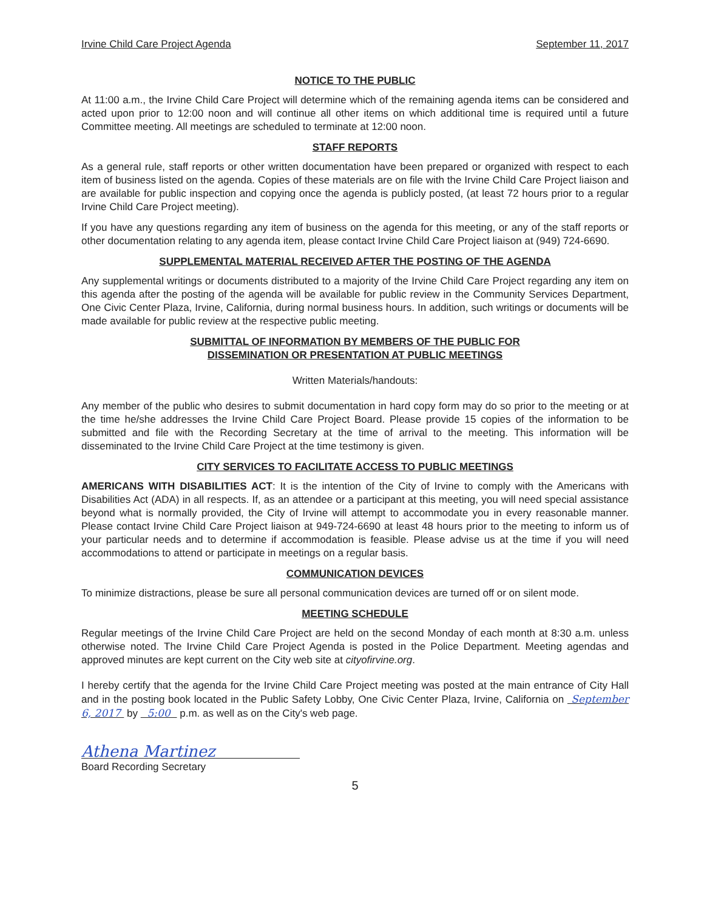Irvine Child Care Project Agenda September 11, 2017
NOTICE TO THE PUBLIC
At 11:00 a.m., the Irvine Child Care Project will determine which of the remaining agenda items can be considered and acted upon prior to 12:00 noon and will continue all other items on which additional time is required until a future Committee meeting. All meetings are scheduled to terminate at 12:00 noon.
STAFF REPORTS
As a general rule, staff reports or other written documentation have been prepared or organized with respect to each item of business listed on the agenda. Copies of these materials are on file with the Irvine Child Care Project liaison and are available for public inspection and copying once the agenda is publicly posted, (at least 72 hours prior to a regular Irvine Child Care Project meeting).
If you have any questions regarding any item of business on the agenda for this meeting, or any of the staff reports or other documentation relating to any agenda item, please contact Irvine Child Care Project liaison at (949) 724-6690.
SUPPLEMENTAL MATERIAL RECEIVED AFTER THE POSTING OF THE AGENDA
Any supplemental writings or documents distributed to a majority of the Irvine Child Care Project regarding any item on this agenda after the posting of the agenda will be available for public review in the Community Services Department, One Civic Center Plaza, Irvine, California, during normal business hours. In addition, such writings or documents will be made available for public review at the respective public meeting.
SUBMITTAL OF INFORMATION BY MEMBERS OF THE PUBLIC FOR
DISSEMINATION OR PRESENTATION AT PUBLIC MEETINGS
Written Materials/handouts:
Any member of the public who desires to submit documentation in hard copy form may do so prior to the meeting or at the time he/she addresses the Irvine Child Care Project Board. Please provide 15 copies of the information to be submitted and file with the Recording Secretary at the time of arrival to the meeting. This information will be disseminated to the Irvine Child Care Project at the time testimony is given.
CITY SERVICES TO FACILITATE ACCESS TO PUBLIC MEETINGS
AMERICANS WITH DISABILITIES ACT: It is the intention of the City of Irvine to comply with the Americans with Disabilities Act (ADA) in all respects. If, as an attendee or a participant at this meeting, you will need special assistance beyond what is normally provided, the City of Irvine will attempt to accommodate you in every reasonable manner. Please contact Irvine Child Care Project liaison at 949-724-6690 at least 48 hours prior to the meeting to inform us of your particular needs and to determine if accommodation is feasible. Please advise us at the time if you will need accommodations to attend or participate in meetings on a regular basis.
COMMUNICATION DEVICES
To minimize distractions, please be sure all personal communication devices are turned off or on silent mode.
MEETING SCHEDULE
Regular meetings of the Irvine Child Care Project are held on the second Monday of each month at 8:30 a.m. unless otherwise noted. The Irvine Child Care Project Agenda is posted in the Police Department. Meeting agendas and approved minutes are kept current on the City web site at cityofirvine.org.
I hereby certify that the agenda for the Irvine Child Care Project meeting was posted at the main entrance of City Hall and in the posting book located in the Public Safety Lobby, One Civic Center Plaza, Irvine, California on September 6, 2017 by 5:00 p.m. as well as on the City's web page.
Athena Martinez
Board Recording Secretary
5